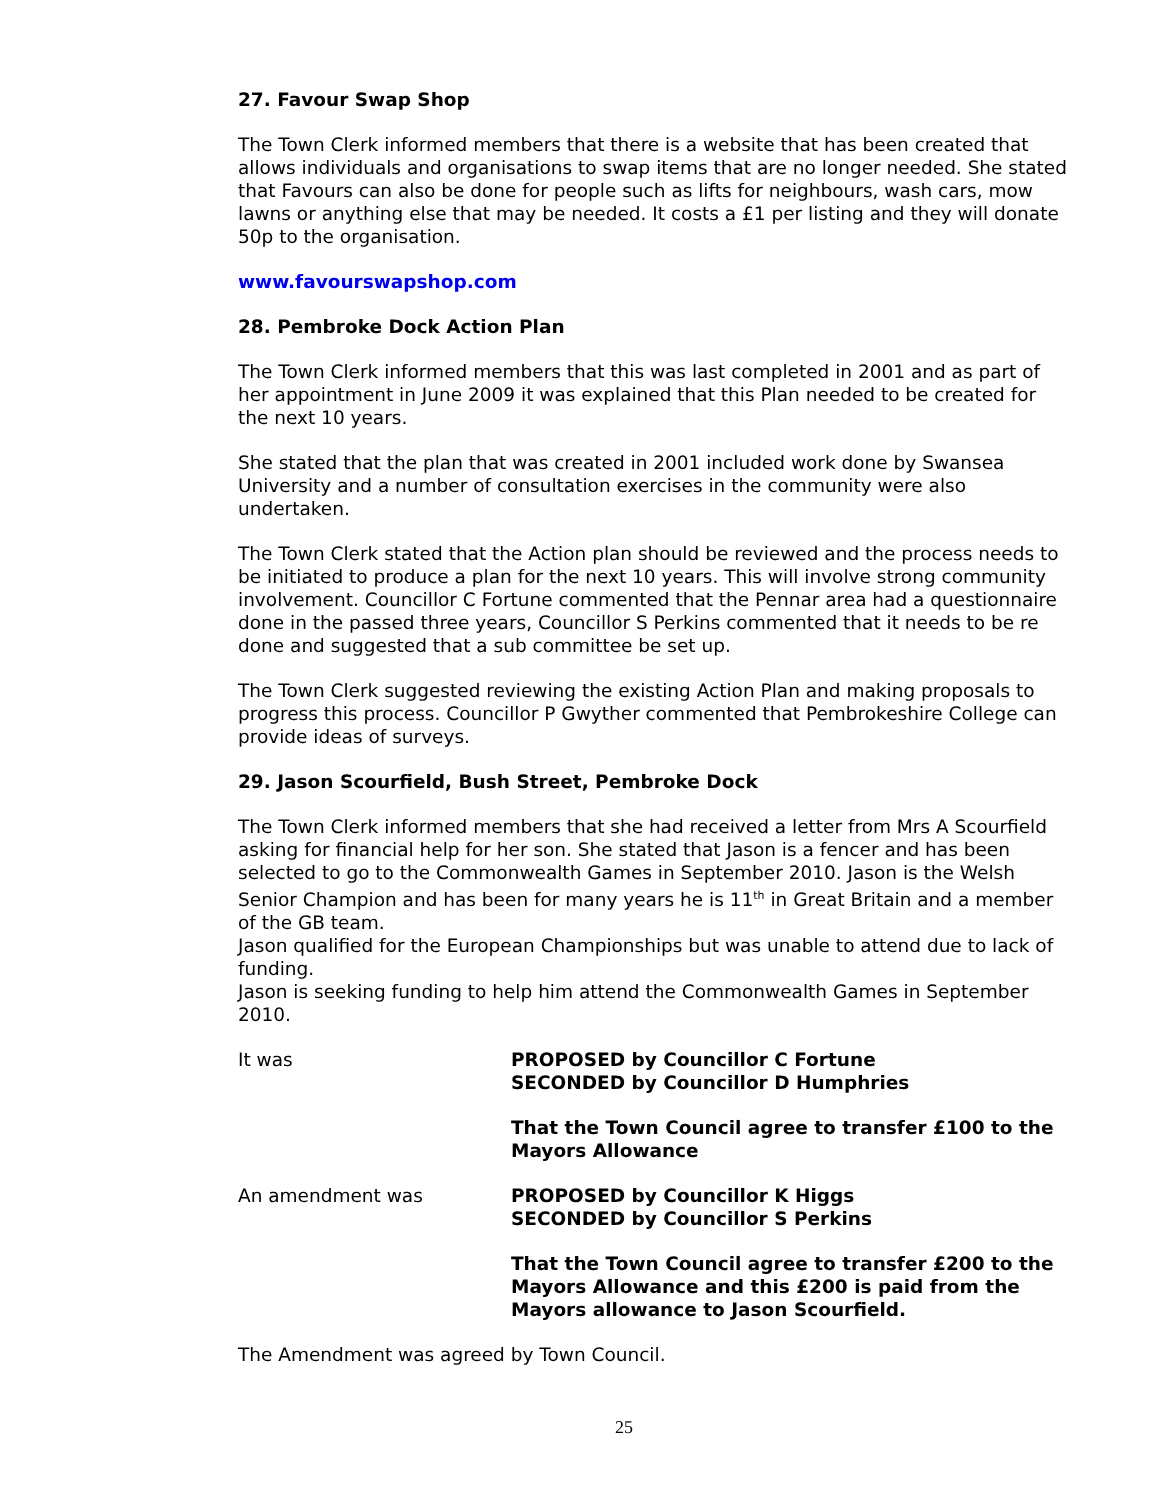27. Favour Swap Shop
The Town Clerk informed members that there is a website that has been created that allows individuals and organisations to swap items that are no longer needed. She stated that Favours can also be done for people such as lifts for neighbours, wash cars, mow lawns or anything else that may be needed. It costs a £1 per listing and they will donate 50p to the organisation.
www.favourswapshop.com
28. Pembroke Dock Action Plan
The Town Clerk informed members that this was last completed in 2001 and as part of her appointment in June 2009 it was explained that this Plan needed to be created for the next 10 years.
She stated that the plan that was created in 2001 included work done by Swansea University and a number of consultation exercises in the community were also undertaken.
The Town Clerk stated that the Action plan should be reviewed and the process needs to be initiated to produce a plan for the next 10 years. This will involve strong community involvement. Councillor C Fortune commented that the Pennar area had a questionnaire done in the passed three years, Councillor S Perkins commented that it needs to be re done and suggested that a sub committee be set up.
The Town Clerk suggested reviewing the existing Action Plan and making proposals to progress this process. Councillor P Gwyther commented that Pembrokeshire College can provide ideas of surveys.
29. Jason Scourfield, Bush Street, Pembroke Dock
The Town Clerk informed members that she had received a letter from Mrs A Scourfield asking for financial help for her son. She stated that Jason is a fencer and has been selected to go to the Commonwealth Games in September 2010. Jason is the Welsh Senior Champion and has been for many years he is 11<sup>th</sup> in Great Britain and a member of the GB team.
Jason qualified for the European Championships but was unable to attend due to lack of funding.
Jason is seeking funding to help him attend the Commonwealth Games in September 2010.
It was PROPOSED by Councillor C Fortune
SECONDED by Councillor D Humphries
That the Town Council agree to transfer £100 to the Mayors Allowance
An amendment was PROPOSED by Councillor K Higgs
SECONDED by Councillor S Perkins
That the Town Council agree to transfer £200 to the Mayors Allowance and this £200 is paid from the Mayors allowance to Jason Scourfield.
The Amendment was agreed by Town Council.
25